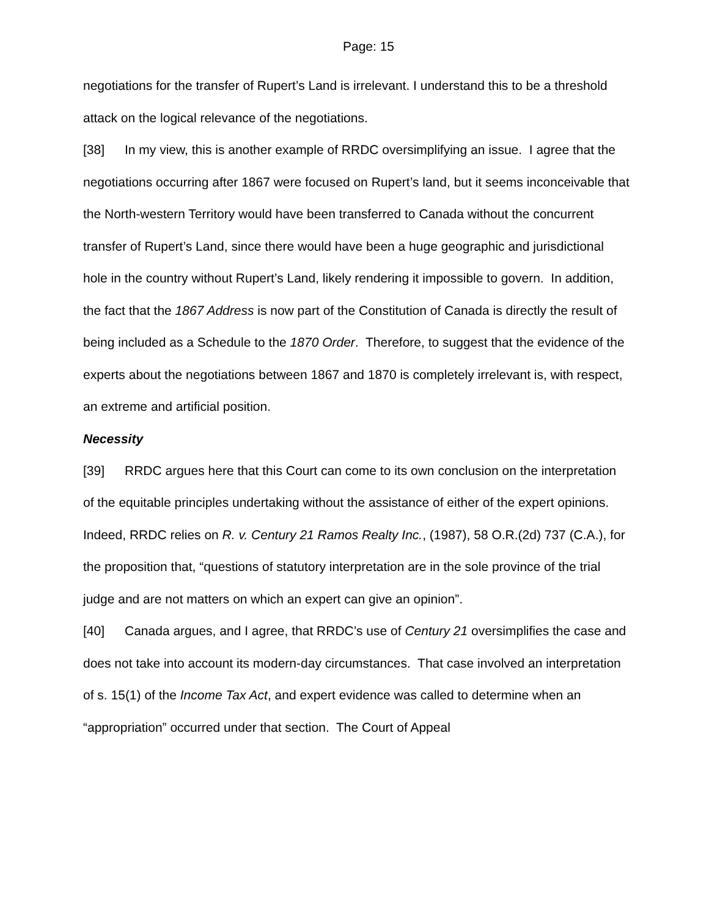Page: 15
negotiations for the transfer of Rupert’s Land is irrelevant. I understand this to be a threshold attack on the logical relevance of the negotiations.
[38] In my view, this is another example of RRDC oversimplifying an issue. I agree that the negotiations occurring after 1867 were focused on Rupert’s land, but it seems inconceivable that the North-western Territory would have been transferred to Canada without the concurrent transfer of Rupert’s Land, since there would have been a huge geographic and jurisdictional hole in the country without Rupert’s Land, likely rendering it impossible to govern. In addition, the fact that the 1867 Address is now part of the Constitution of Canada is directly the result of being included as a Schedule to the 1870 Order. Therefore, to suggest that the evidence of the experts about the negotiations between 1867 and 1870 is completely irrelevant is, with respect, an extreme and artificial position.
Necessity
[39] RRDC argues here that this Court can come to its own conclusion on the interpretation of the equitable principles undertaking without the assistance of either of the expert opinions. Indeed, RRDC relies on R. v. Century 21 Ramos Realty Inc., (1987), 58 O.R.(2d) 737 (C.A.), for the proposition that, “questions of statutory interpretation are in the sole province of the trial judge and are not matters on which an expert can give an opinion”.
[40] Canada argues, and I agree, that RRDC’s use of Century 21 oversimplifies the case and does not take into account its modern-day circumstances. That case involved an interpretation of s. 15(1) of the Income Tax Act, and expert evidence was called to determine when an “appropriation” occurred under that section. The Court of Appeal